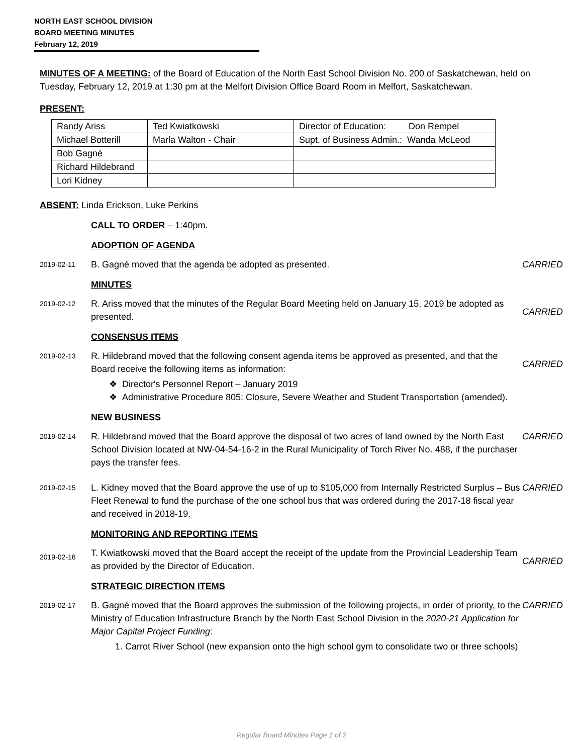NORTH EAST SCHOOL DIVISION
BOARD MEETING MINUTES
February 12, 2019
MINUTES OF A MEETING: of the Board of Education of the North East School Division No. 200 of Saskatchewan, held on Tuesday, February 12, 2019 at 1:30 pm at the Melfort Division Office Board Room in Melfort, Saskatchewan.
PRESENT:
| Randy Ariss | Ted Kwiatkowski | Director of Education: Don Rempel |
| Michael Botterill | Marla Walton - Chair | Supt. of Business Admin.: Wanda McLeod |
| Bob Gagné | | |
| Richard Hildebrand | | |
| Lori Kidney | | |
ABSENT: Linda Erickson, Luke Perkins
CALL TO ORDER – 1:40pm.
ADOPTION OF AGENDA
2019-02-11
B. Gagné moved that the agenda be adopted as presented.
CARRIED
MINUTES
2019-02-12
R. Ariss moved that the minutes of the Regular Board Meeting held on January 15, 2019 be adopted as presented.
CARRIED
CONSENSUS ITEMS
2019-02-13
R. Hildebrand moved that the following consent agenda items be approved as presented, and that the Board receive the following items as information:
❖ Director's Personnel Report – January 2019
❖ Administrative Procedure 805: Closure, Severe Weather and Student Transportation (amended).
CARRIED
NEW BUSINESS
2019-02-14
R. Hildebrand moved that the Board approve the disposal of two acres of land owned by the North East School Division located at NW-04-54-16-2 in the Rural Municipality of Torch River No. 488, if the purchaser pays the transfer fees.
CARRIED
2019-02-15
L. Kidney moved that the Board approve the use of up to $105,000 from Internally Restricted Surplus – Bus Fleet Renewal to fund the purchase of the one school bus that was ordered during the 2017-18 fiscal year and received in 2018-19.
CARRIED
MONITORING AND REPORTING ITEMS
2019-02-16
T. Kwiatkowski moved that the Board accept the receipt of the update from the Provincial Leadership Team as provided by the Director of Education.
CARRIED
STRATEGIC DIRECTION ITEMS
2019-02-17
B. Gagné moved that the Board approves the submission of the following projects, in order of priority, to the Ministry of Education Infrastructure Branch by the North East School Division in the 2020-21 Application for Major Capital Project Funding:
1. Carrot River School (new expansion onto the high school gym to consolidate two or three schools)
CARRIED
Regular Board Minutes Page 1 of 2